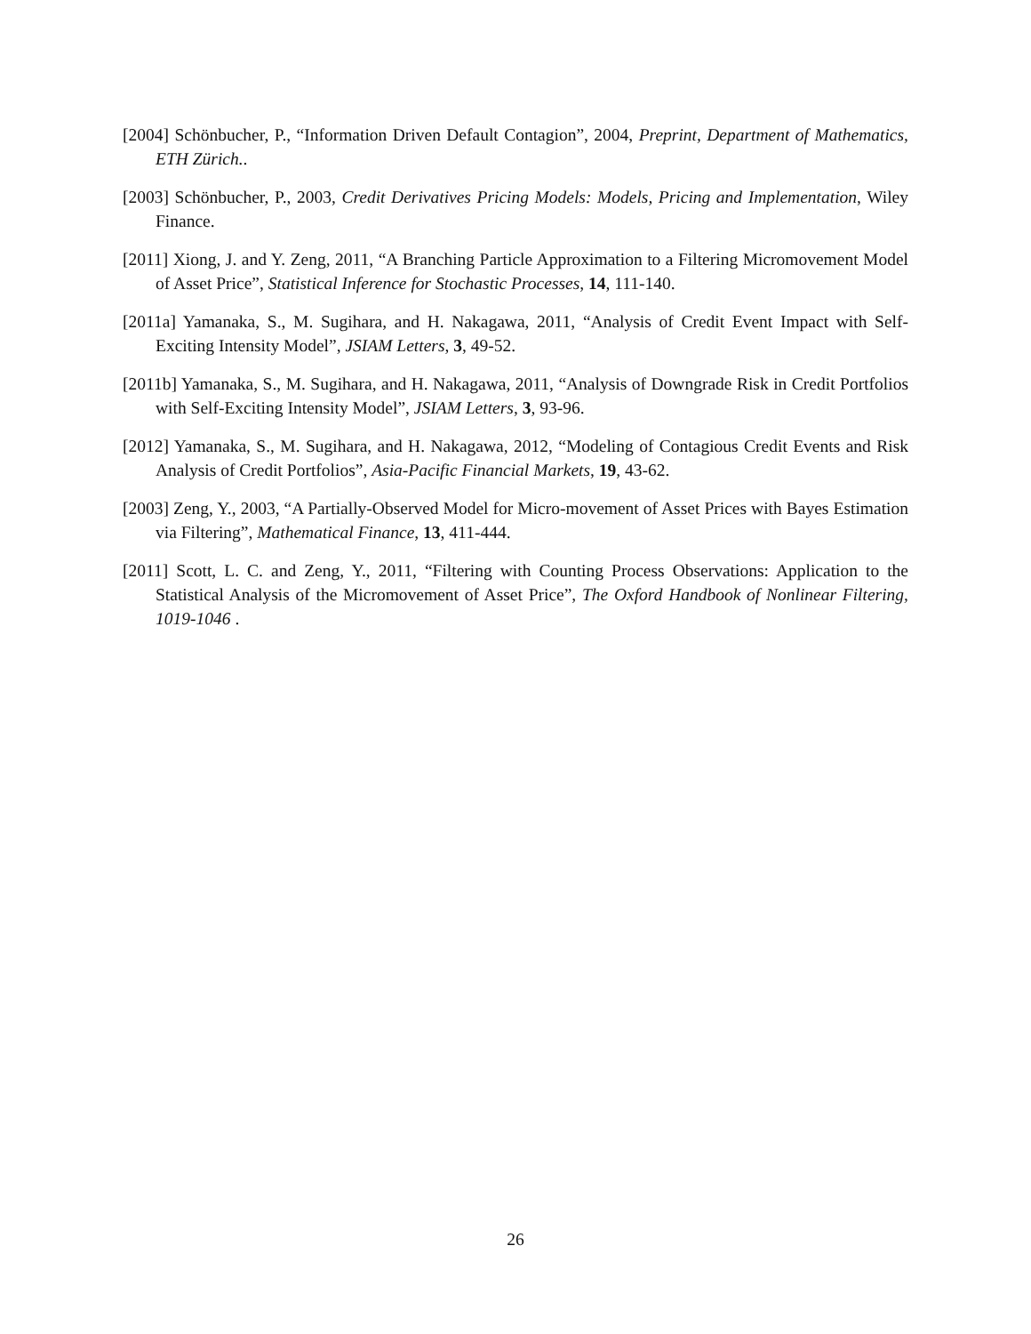[2004] Schönbucher, P., “Information Driven Default Contagion”, 2004, Preprint, Department of Mathematics, ETH Zürich..
[2003] Schönbucher, P., 2003, Credit Derivatives Pricing Models: Models, Pricing and Implementation, Wiley Finance.
[2011] Xiong, J. and Y. Zeng, 2011, “A Branching Particle Approximation to a Filtering Micromovement Model of Asset Price”, Statistical Inference for Stochastic Processes, 14, 111-140.
[2011a] Yamanaka, S., M. Sugihara, and H. Nakagawa, 2011, “Analysis of Credit Event Impact with Self-Exciting Intensity Model”, JSIAM Letters, 3, 49-52.
[2011b] Yamanaka, S., M. Sugihara, and H. Nakagawa, 2011, “Analysis of Downgrade Risk in Credit Portfolios with Self-Exciting Intensity Model”, JSIAM Letters, 3, 93-96.
[2012] Yamanaka, S., M. Sugihara, and H. Nakagawa, 2012, “Modeling of Contagious Credit Events and Risk Analysis of Credit Portfolios”, Asia-Pacific Financial Markets, 19, 43-62.
[2003] Zeng, Y., 2003, “A Partially-Observed Model for Micro-movement of Asset Prices with Bayes Estimation via Filtering”, Mathematical Finance, 13, 411-444.
[2011] Scott, L. C. and Zeng, Y., 2011, “Filtering with Counting Process Observations: Application to the Statistical Analysis of the Micromovement of Asset Price”, The Oxford Handbook of Nonlinear Filtering, 1019-1046 .
26